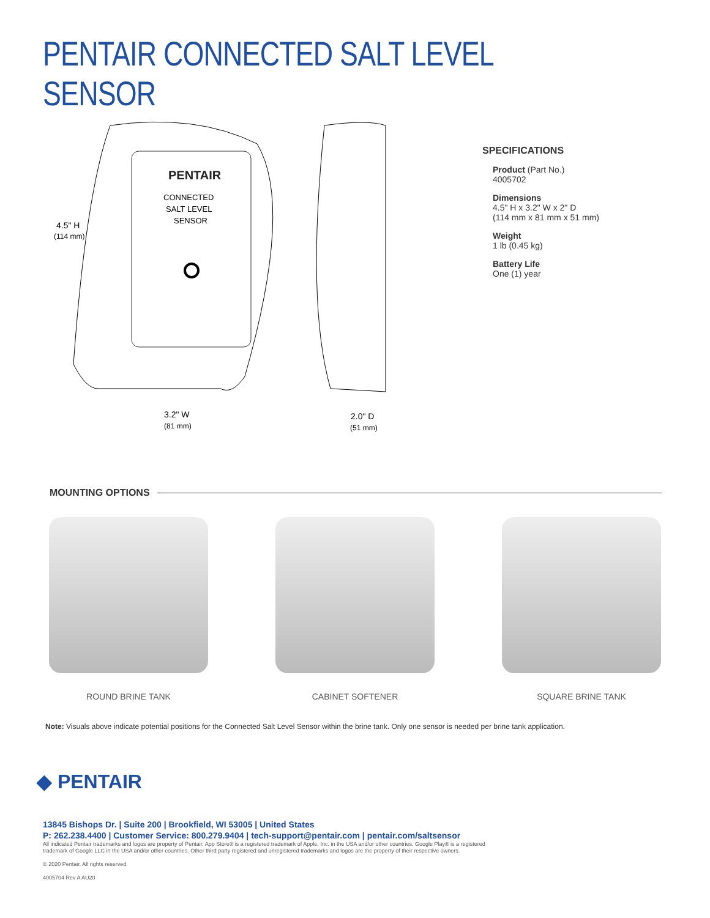PENTAIR CONNECTED SALT LEVEL SENSOR
PENTAIR
CONNECTED
SALT LEVEL
SENSOR
4.5" H
(114 mm)
3.2" W
(81 mm)
2.0" D
(51 mm)
SPECIFICATIONS
Product (Part No.)
4005702
Dimensions
4.5" H x 3.2" W x 2" D
(114 mm x 81 mm x 51 mm)
Weight
1 lb (0.45 kg)
Battery Life
One (1) year
MOUNTING OPTIONS
ROUND BRINE TANK CABINET SOFTENER SQUARE BRINE TANK
Note: Visuals above indicate potential positions for the Connected Salt Level Sensor within the brine tank. Only one sensor is needed per brine tank application.
◆ PENTAIR
13845 Bishops Dr. | Suite 200 | Brookfield, WI 53005 | United States
P: 262.238.4400 | Customer Service: 800.279.9404 | tech-support@pentair.com | pentair.com/saltsensor
All indicated Pentair trademarks and logos are property of Pentair. App Store® is a registered trademark of Apple, Inc. in the USA and/or other countries. Google Play® is a registered
trademark of Google LLC in the USA and/or other countries. Other third party registered and unregistered trademarks and logos are the property of their respective owners.
© 2020 Pentair. All rights reserved.
4005704 Rev A AU20